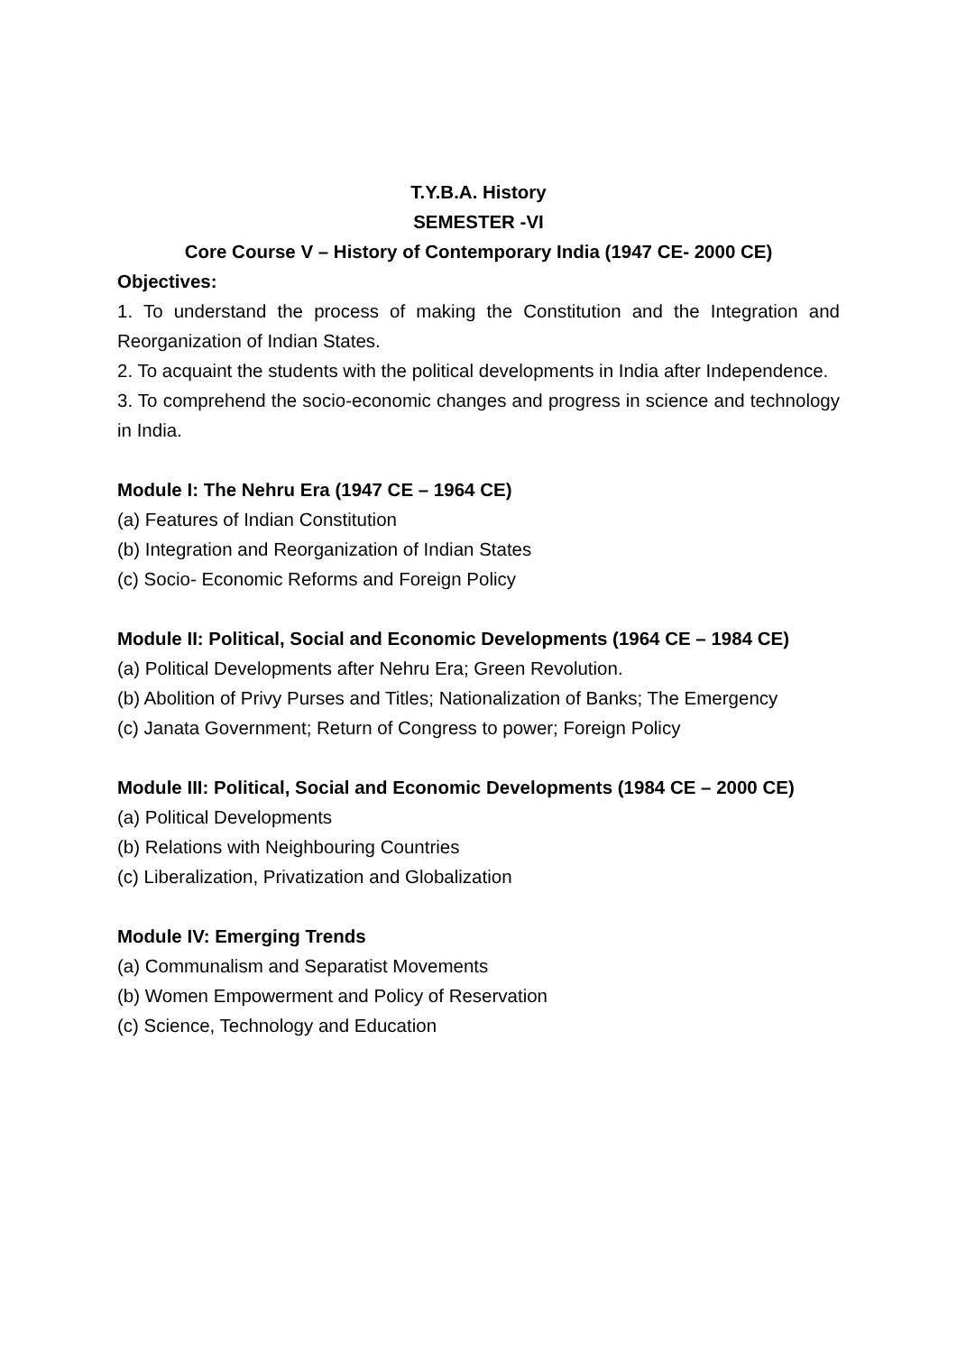T.Y.B.A. History
SEMESTER -VI
Core Course V – History of Contemporary India (1947 CE- 2000 CE)
Objectives:
1. To understand the process of making the Constitution and the Integration and Reorganization of Indian States.
2. To acquaint the students with the political developments in India after Independence.
3. To comprehend the socio-economic changes and progress in science and technology in India.
Module I: The Nehru Era (1947 CE – 1964 CE)
(a) Features of Indian Constitution
(b) Integration and Reorganization of Indian States
(c) Socio- Economic Reforms and Foreign Policy
Module II: Political, Social and Economic Developments (1964 CE – 1984 CE)
(a) Political Developments after Nehru Era; Green Revolution.
(b) Abolition of Privy Purses and Titles; Nationalization of Banks; The Emergency
(c) Janata Government; Return of Congress to power; Foreign Policy
Module III: Political, Social and Economic Developments (1984 CE – 2000 CE)
(a) Political Developments
(b) Relations with Neighbouring Countries
(c) Liberalization, Privatization and Globalization
Module IV: Emerging Trends
(a) Communalism and Separatist Movements
(b) Women Empowerment and Policy of Reservation
(c) Science, Technology and Education